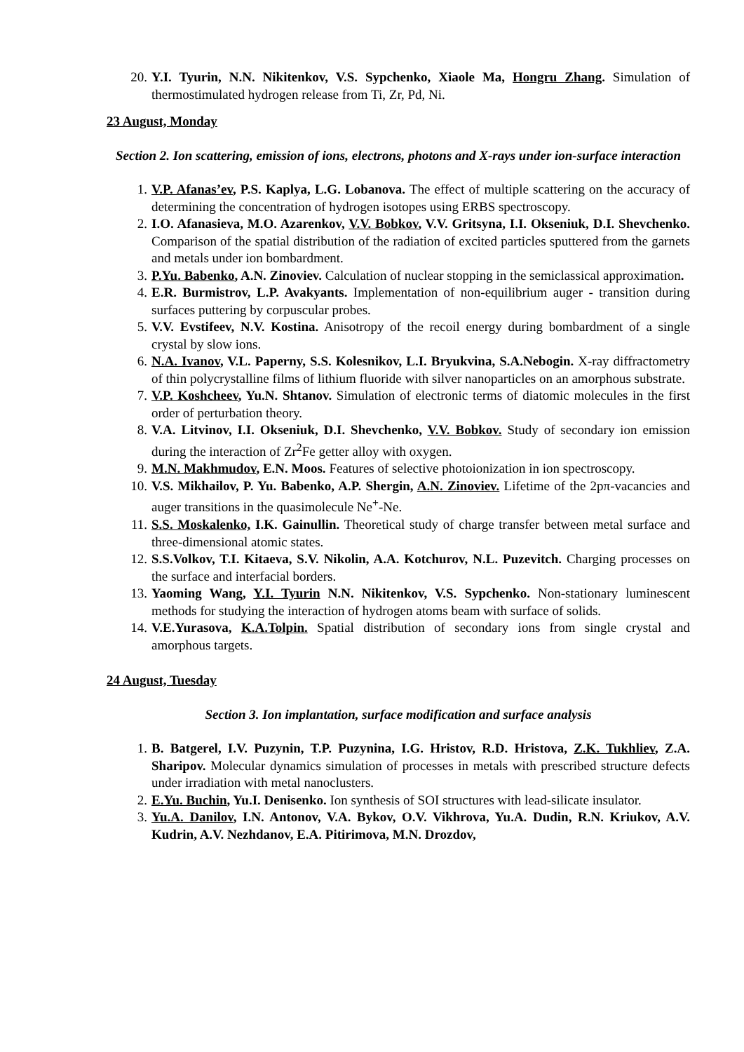20. Y.I. Tyurin, N.N. Nikitenkov, V.S. Sypchenko, Xiaole Ma, Hongru Zhang. Simulation of thermostimulated hydrogen release from Ti, Zr, Pd, Ni.
23 August, Monday
Section 2. Ion scattering, emission of ions, electrons, photons and X-rays under ion-surface interaction
1. V.P. Afanas’ev, P.S. Kaplya, L.G. Lobanova. The effect of multiple scattering on the accuracy of determining the concentration of hydrogen isotopes using ERBS spectroscopy.
2. I.O. Afanasieva, M.O. Azarenkov, V.V. Bobkov, V.V. Gritsyna, I.I. Okseniuk, D.I. Shevchenko. Comparison of the spatial distribution of the radiation of excited particles sputtered from the garnets and metals under ion bombardment.
3. P.Yu. Babenko, A.N. Zinoviev. Calculation of nuclear stopping in the semiclassical approximation.
4. E.R. Burmistrov, L.P. Avakyants. Implementation of non-equilibrium auger - transition during surfaces puttering by corpuscular probes.
5. V.V. Evstifeev, N.V. Kostina. Anisotropy of the recoil energy during bombardment of a single crystal by slow ions.
6. N.A. Ivanov, V.L. Paperny, S.S. Kolesnikov, L.I. Bryukvina, S.A.Nebogin. X-ray diffractometry of thin polycrystalline films of lithium fluoride with silver nanoparticles on an amorphous substrate.
7. V.P. Koshcheev, Yu.N. Shtanov. Simulation of electronic terms of diatomic molecules in the first order of perturbation theory.
8. V.A. Litvinov, I.I. Okseniuk, D.I. Shevchenko, V.V. Bobkov. Study of secondary ion emission during the interaction of Zr<sup>2</sup>Fe getter alloy with oxygen.
9. M.N. Makhmudov, E.N. Moos. Features of selective photoionization in ion spectroscopy.
10. V.S. Mikhailov, P. Yu. Babenko, A.P. Shergin, A.N. Zinoviev. Lifetime of the 2pπ-vacancies and auger transitions in the quasimolecule Ne<sup>+</sup>-Ne.
11. S.S. Moskalenko, I.K. Gainullin. Theoretical study of charge transfer between metal surface and three-dimensional atomic states.
12. S.S.Volkov, T.I. Kitaeva, S.V. Nikolin, A.A. Kotchurov, N.L. Puzevitch. Charging processes on the surface and interfacial borders.
13. Yaoming Wang, Y.I. Tyurin N.N. Nikitenkov, V.S. Sypchenko. Non-stationary luminescent methods for studying the interaction of hydrogen atoms beam with surface of solids.
14. V.E.Yurasova, K.A.Tolpin. Spatial distribution of secondary ions from single crystal and amorphous targets.
24 August, Tuesday
Section 3. Ion implantation, surface modification and surface analysis
1. B. Batgerel, I.V. Puzynin, T.P. Puzynina, I.G. Hristov, R.D. Hristova, Z.K. Tukhliev, Z.A. Sharipov. Molecular dynamics simulation of processes in metals with prescribed structure defects under irradiation with metal nanoclusters.
2. E.Yu. Buchin, Yu.I. Denisenko. Ion synthesis of SOI structures with lead-silicate insulator.
3. Yu.A. Danilov, I.N. Antonov, V.A. Bykov, O.V. Vikhrova, Yu.A. Dudin, R.N. Kriukov, A.V. Kudrin, A.V. Nezhdanov, E.A. Pitirimova, M.N. Drozdov,